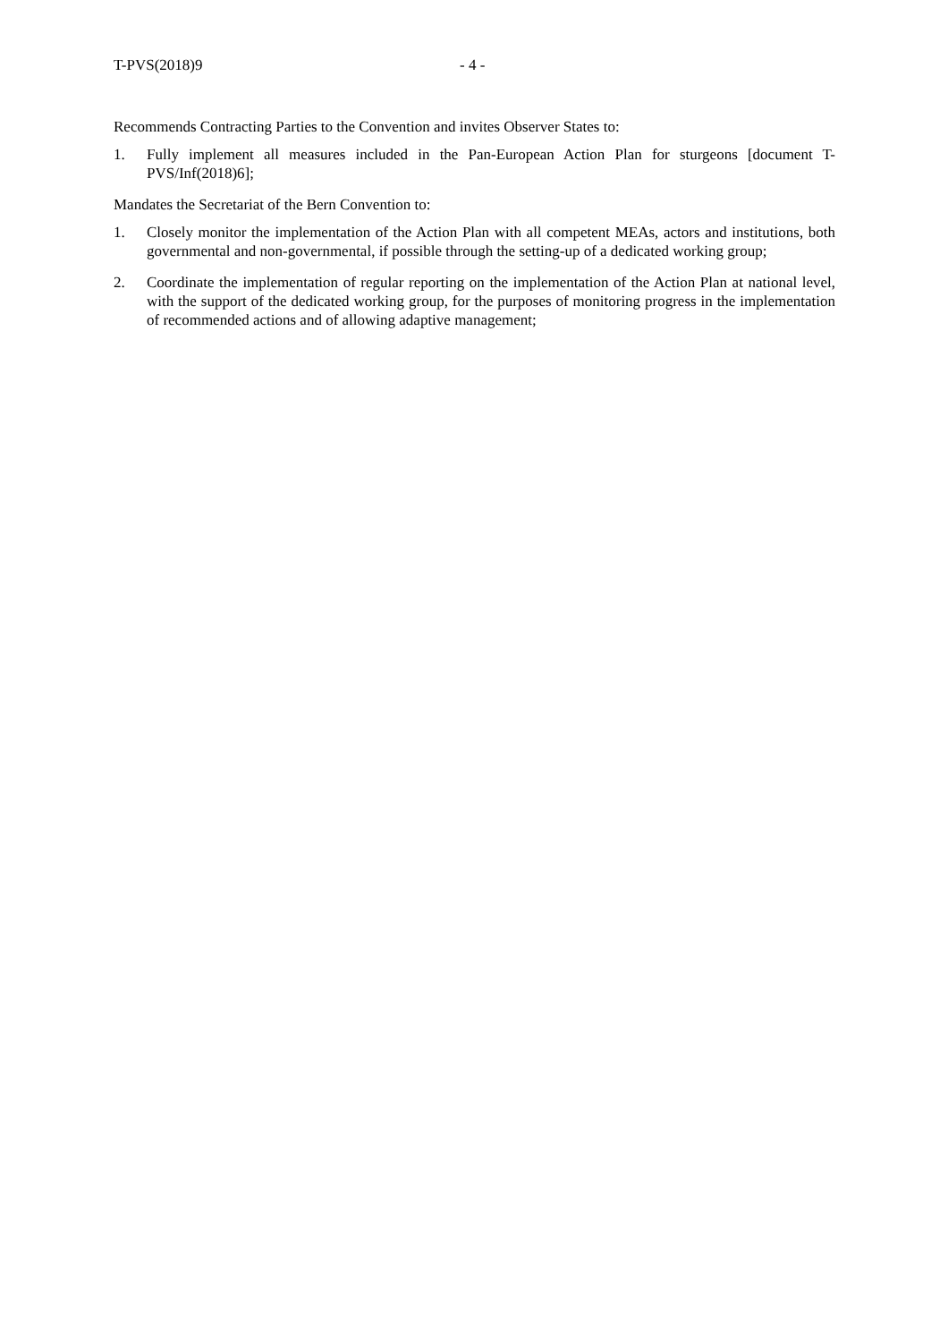T-PVS(2018)9 - 4 -
Recommends Contracting Parties to the Convention and invites Observer States to:
1. Fully implement all measures included in the Pan-European Action Plan for sturgeons [document T-PVS/Inf(2018)6];
Mandates the Secretariat of the Bern Convention to:
1. Closely monitor the implementation of the Action Plan with all competent MEAs, actors and institutions, both governmental and non-governmental, if possible through the setting-up of a dedicated working group;
2. Coordinate the implementation of regular reporting on the implementation of the Action Plan at national level, with the support of the dedicated working group, for the purposes of monitoring progress in the implementation of recommended actions and of allowing adaptive management;